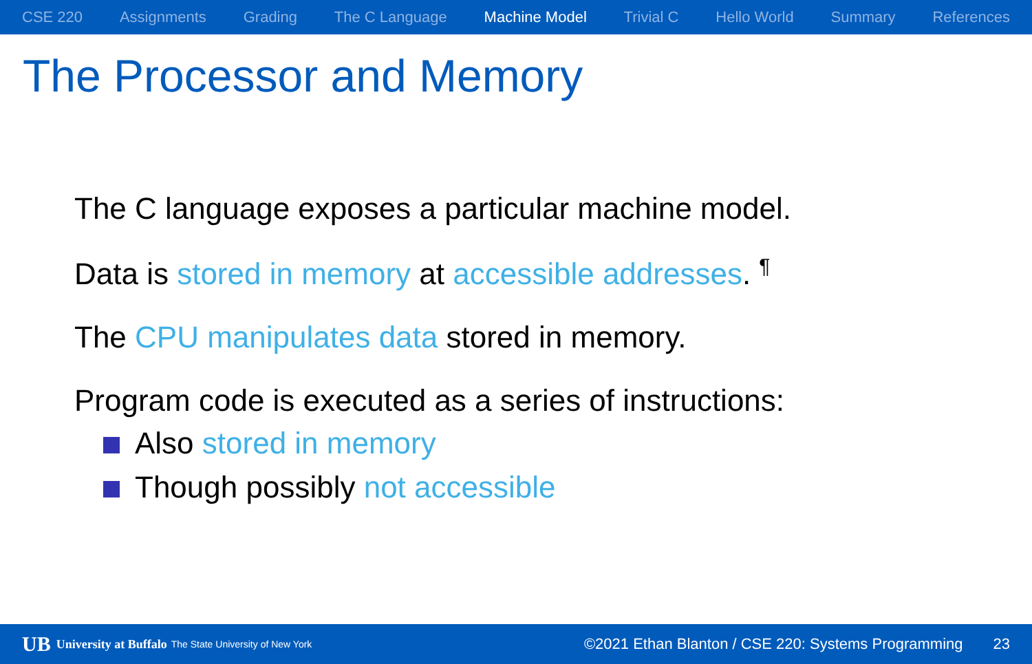CSE 220 Assignments Grading The C Language Machine Model Trivial C Hello World Summary References
The Processor and Memory
The C language exposes a particular machine model.
Data is stored in memory at accessible addresses. <sup>¶</sup>
The CPU manipulates data stored in memory.
Program code is executed as a series of instructions:
Also stored in memory
Though possibly not accessible
UB University at Buffalo The State University of New York ©2021 Ethan Blanton / CSE 220: Systems Programming 23